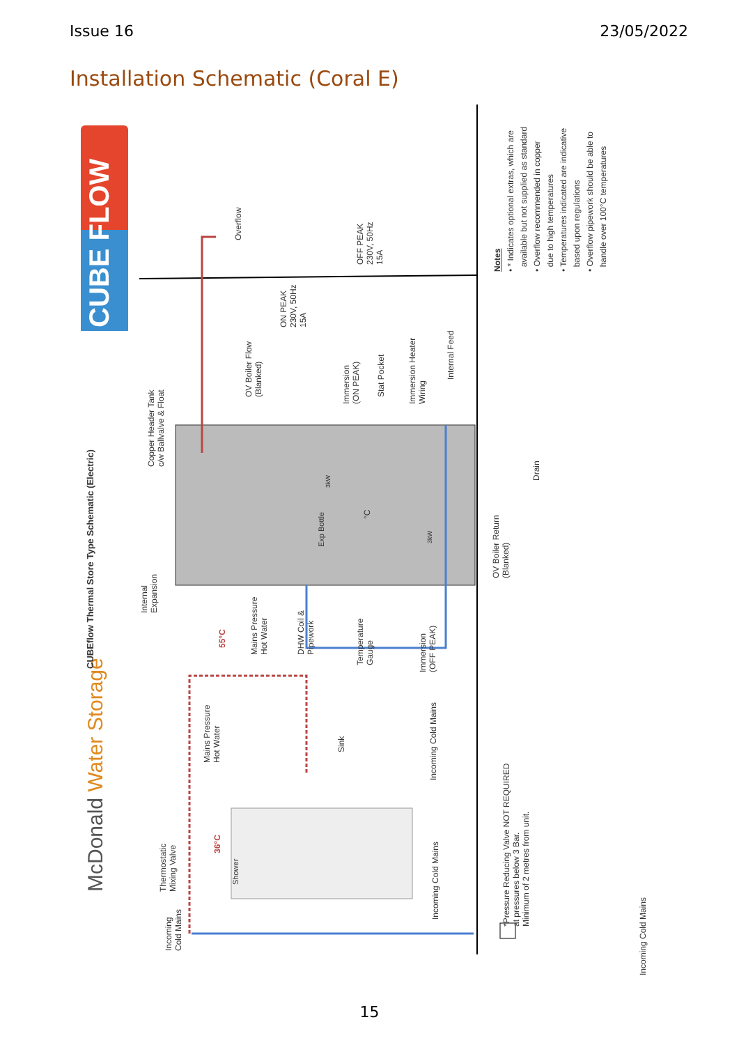Issue 16 23/05/2022
Installation Schematic (Coral E)
CUBE FLOW
McDonald Water Storage
CUBEflow Thermal Store Type Schematic (Electric)
Overflow
OFF PEAK
230V, 50Hz
15A
ON PEAK
230V, 50Hz
15A
OV Boiler Flow
(Blanked)
Immersion
(ON PEAK)
Stat Pocket
Immersion Heater
Wiring
Internal Feed
Copper Header Tank
c/w Ballvalve & Float
Drain
OV Boiler Return
(Blanked)
Exp Bottle
3kW
3kW
°C
Internal
Expansion
55°C
Mains Pressure
Hot Water
DHW Coil &
Pipework
Temperature
Gauge
Immersion
(OFF PEAK)
Mains Pressure
Hot Water
Sink
Incoming Cold Mains
Thermostatic
Mixing Valve
36°C
Shower
Incoming
Cold Mains
Incoming Cold Mains
*Pressure Reducing Valve NOT REQUIRED
at pressures below 3 Bar.
Minimum of 2 metres from unit.
Incoming Cold Mains
Notes
• * Indicates optional extras, which are
available but not supplied as standard
• Overflow recommended in copper
due to high temperatures
• Temperatures indicated are indicative
based upon regulations
• Overflow pipework should be able to
handle over 100°C temperatures
15